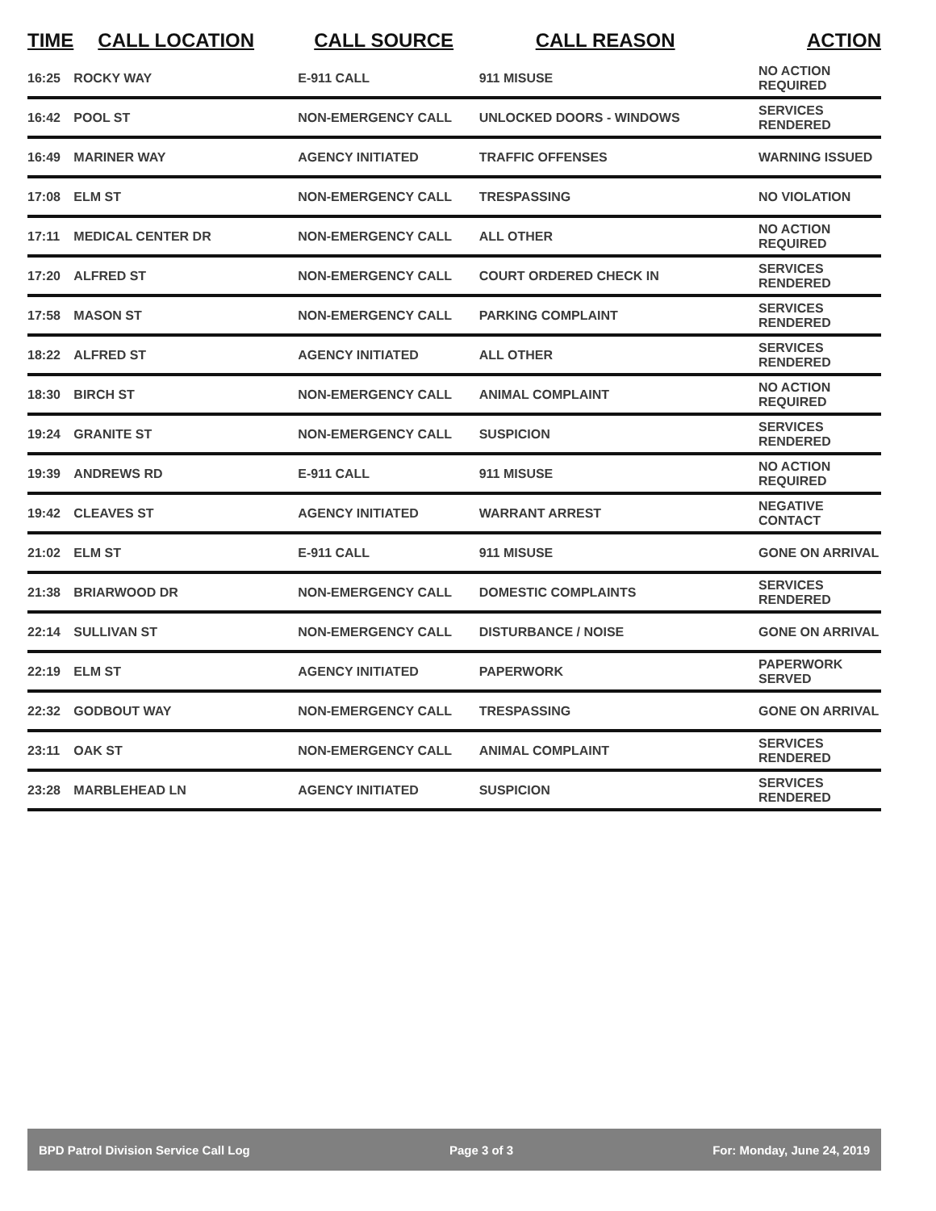| TIME | CALL LOCATION | CALL SOURCE | CALL REASON | ACTION |
| --- | --- | --- | --- | --- |
| 16:25 | ROCKY WAY | E-911 CALL | 911 MISUSE | NO ACTION REQUIRED |
| 16:42 | POOL ST | NON-EMERGENCY CALL | UNLOCKED DOORS - WINDOWS | SERVICES RENDERED |
| 16:49 | MARINER WAY | AGENCY INITIATED | TRAFFIC OFFENSES | WARNING ISSUED |
| 17:08 | ELM ST | NON-EMERGENCY CALL | TRESPASSING | NO VIOLATION |
| 17:11 | MEDICAL CENTER DR | NON-EMERGENCY CALL | ALL OTHER | NO ACTION REQUIRED |
| 17:20 | ALFRED ST | NON-EMERGENCY CALL | COURT ORDERED CHECK IN | SERVICES RENDERED |
| 17:58 | MASON ST | NON-EMERGENCY CALL | PARKING COMPLAINT | SERVICES RENDERED |
| 18:22 | ALFRED ST | AGENCY INITIATED | ALL OTHER | SERVICES RENDERED |
| 18:30 | BIRCH ST | NON-EMERGENCY CALL | ANIMAL COMPLAINT | NO ACTION REQUIRED |
| 19:24 | GRANITE ST | NON-EMERGENCY CALL | SUSPICION | SERVICES RENDERED |
| 19:39 | ANDREWS RD | E-911 CALL | 911 MISUSE | NO ACTION REQUIRED |
| 19:42 | CLEAVES ST | AGENCY INITIATED | WARRANT ARREST | NEGATIVE CONTACT |
| 21:02 | ELM ST | E-911 CALL | 911 MISUSE | GONE ON ARRIVAL |
| 21:38 | BRIARWOOD DR | NON-EMERGENCY CALL | DOMESTIC COMPLAINTS | SERVICES RENDERED |
| 22:14 | SULLIVAN ST | NON-EMERGENCY CALL | DISTURBANCE / NOISE | GONE ON ARRIVAL |
| 22:19 | ELM ST | AGENCY INITIATED | PAPERWORK | PAPERWORK SERVED |
| 22:32 | GODBOUT WAY | NON-EMERGENCY CALL | TRESPASSING | GONE ON ARRIVAL |
| 23:11 | OAK ST | NON-EMERGENCY CALL | ANIMAL COMPLAINT | SERVICES RENDERED |
| 23:28 | MARBLEHEAD LN | AGENCY INITIATED | SUSPICION | SERVICES RENDERED |
BPD Patrol Division Service Call Log Page 3 of 3 For: Monday, June 24, 2019